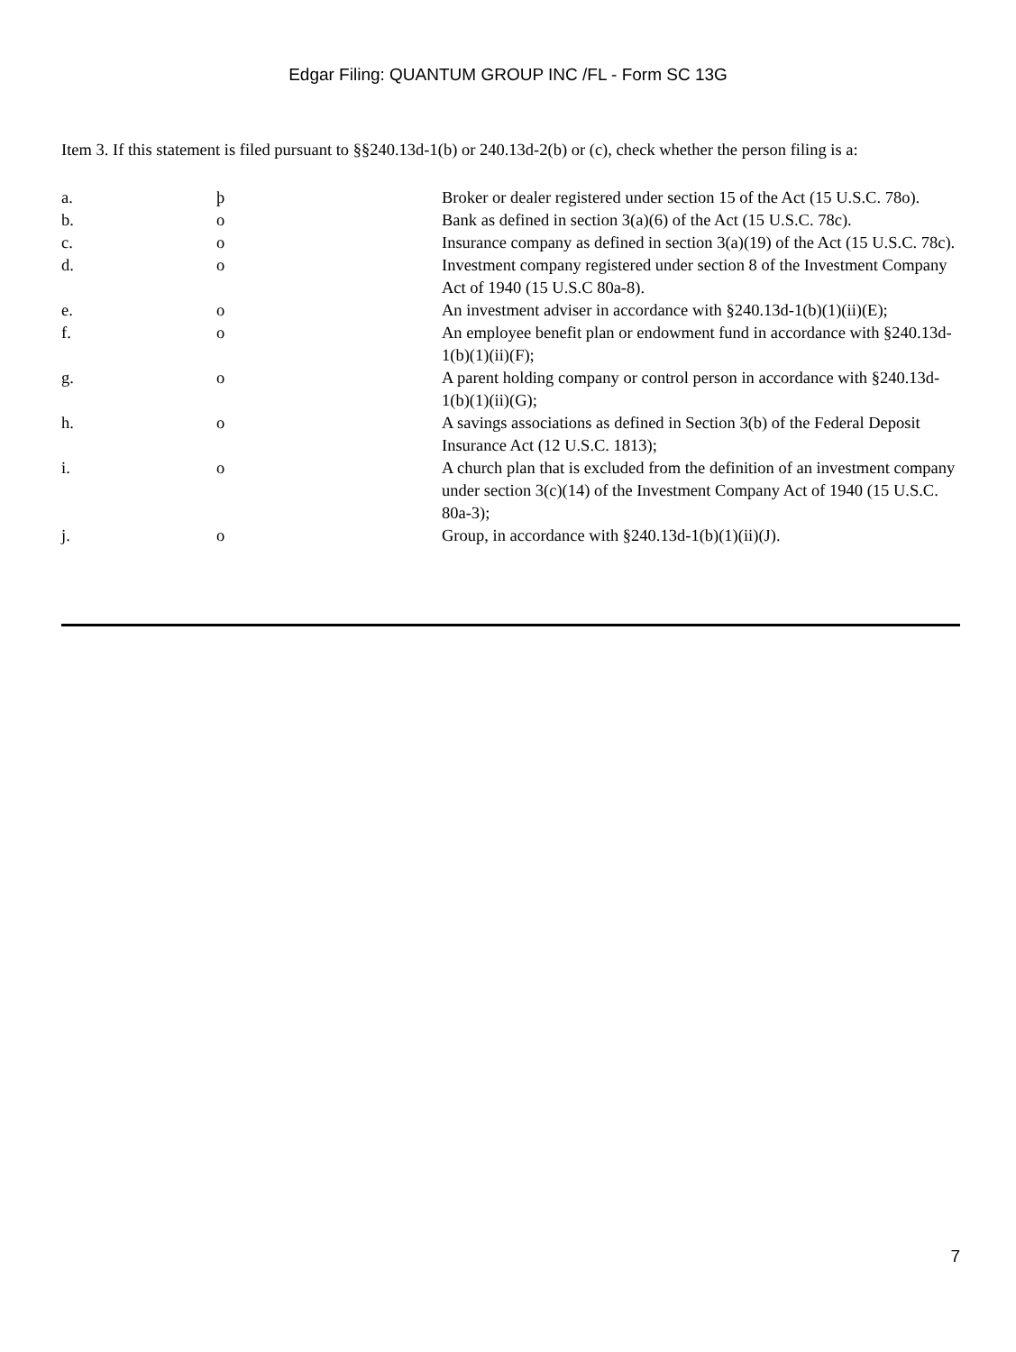Edgar Filing: QUANTUM GROUP INC /FL - Form SC 13G
Item 3. If this statement is filed pursuant to §§240.13d-1(b) or 240.13d-2(b) or (c), check whether the person filing is a:
| a. | þ | Broker or dealer registered under section 15 of the Act (15 U.S.C. 78o). |
| b. | o | Bank as defined in section 3(a)(6) of the Act (15 U.S.C. 78c). |
| c. | o | Insurance company as defined in section 3(a)(19) of the Act (15 U.S.C. 78c). |
| d. | o | Investment company registered under section 8 of the Investment Company Act of 1940 (15 U.S.C 80a-8). |
| e. | o | An investment adviser in accordance with §240.13d-1(b)(1)(ii)(E); |
| f. | o | An employee benefit plan or endowment fund in accordance with §240.13d-1(b)(1)(ii)(F); |
| g. | o | A parent holding company or control person in accordance with §240.13d-1(b)(1)(ii)(G); |
| h. | o | A savings associations as defined in Section 3(b) of the Federal Deposit Insurance Act (12 U.S.C. 1813); |
| i. | o | A church plan that is excluded from the definition of an investment company under section 3(c)(14) of the Investment Company Act of 1940 (15 U.S.C. 80a-3); |
| j. | o | Group, in accordance with §240.13d-1(b)(1)(ii)(J). |
7